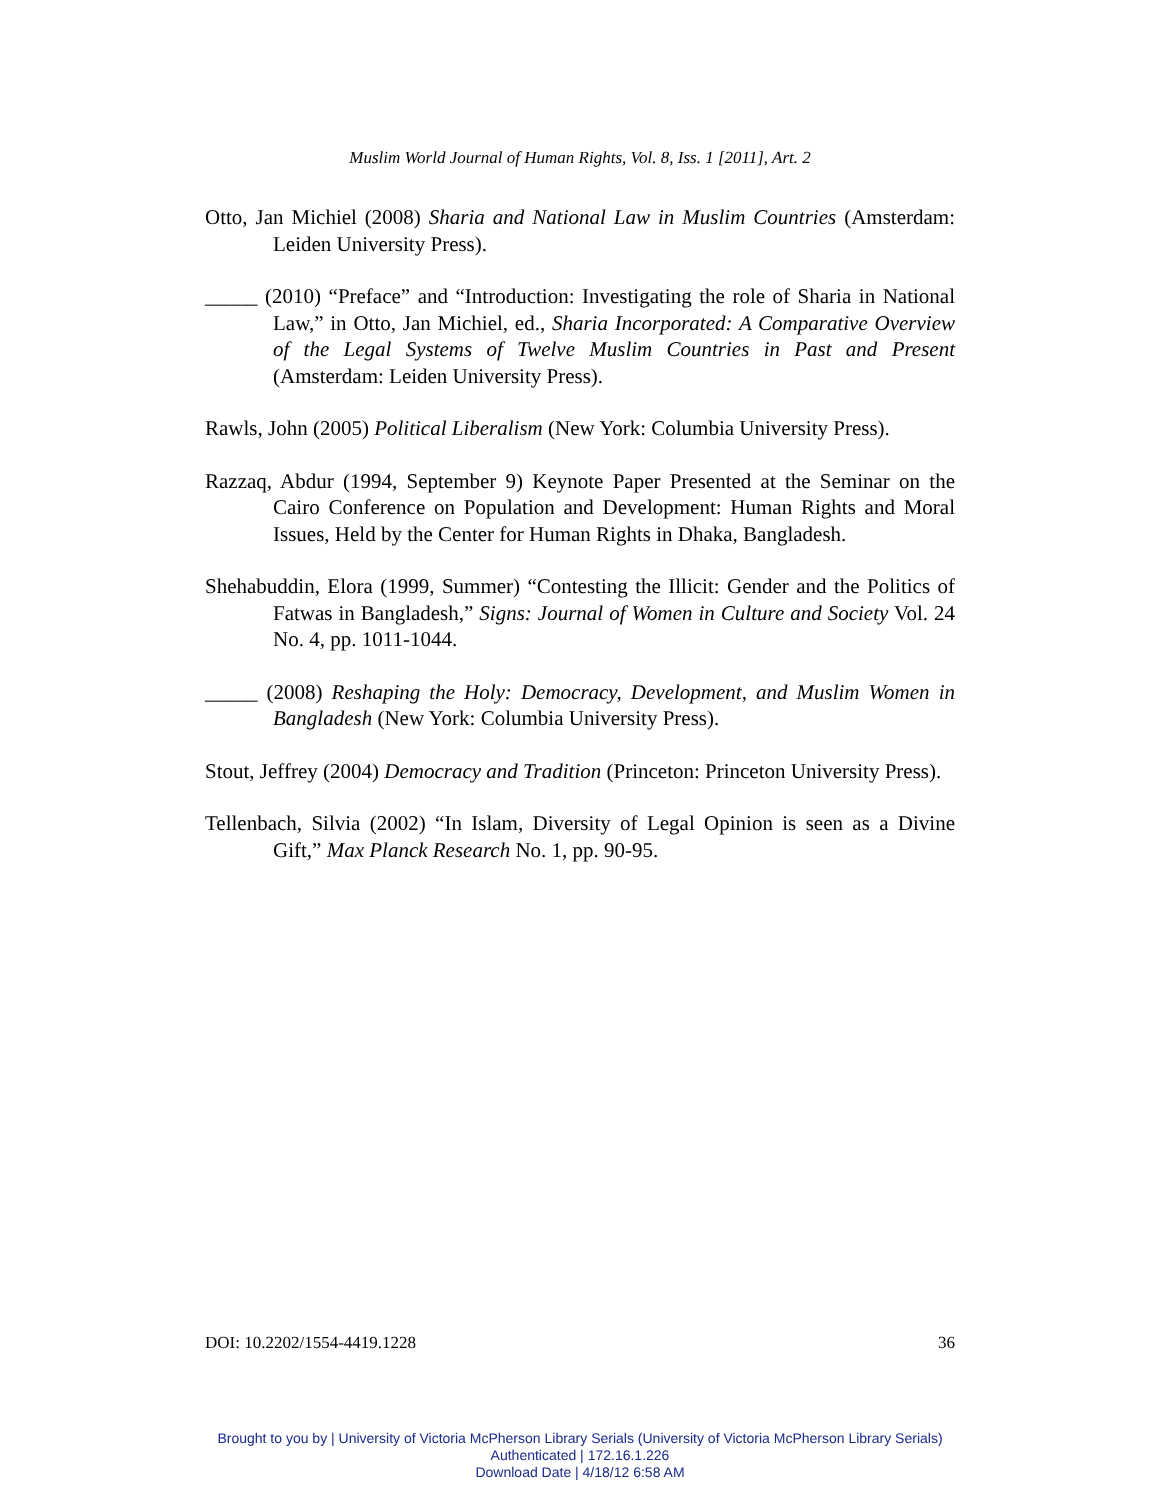Muslim World Journal of Human Rights, Vol. 8, Iss. 1 [2011], Art. 2
Otto, Jan Michiel (2008) Sharia and National Law in Muslim Countries (Amsterdam: Leiden University Press).
_____ (2010) “Preface” and “Introduction: Investigating the role of Sharia in National Law,” in Otto, Jan Michiel, ed., Sharia Incorporated: A Comparative Overview of the Legal Systems of Twelve Muslim Countries in Past and Present (Amsterdam: Leiden University Press).
Rawls, John (2005) Political Liberalism (New York: Columbia University Press).
Razzaq, Abdur (1994, September 9) Keynote Paper Presented at the Seminar on the Cairo Conference on Population and Development: Human Rights and Moral Issues, Held by the Center for Human Rights in Dhaka, Bangladesh.
Shehabuddin, Elora (1999, Summer) “Contesting the Illicit: Gender and the Politics of Fatwas in Bangladesh,” Signs: Journal of Women in Culture and Society Vol. 24 No. 4, pp. 1011-1044.
_____ (2008) Reshaping the Holy: Democracy, Development, and Muslim Women in Bangladesh (New York: Columbia University Press).
Stout, Jeffrey (2004) Democracy and Tradition (Princeton: Princeton University Press).
Tellenbach, Silvia (2002) “In Islam, Diversity of Legal Opinion is seen as a Divine Gift,” Max Planck Research No. 1, pp. 90-95.
DOI: 10.2202/1554-4419.1228 36
Brought to you by | University of Victoria McPherson Library Serials (University of Victoria McPherson Library Serials)
Authenticated | 172.16.1.226
Download Date | 4/18/12 6:58 AM